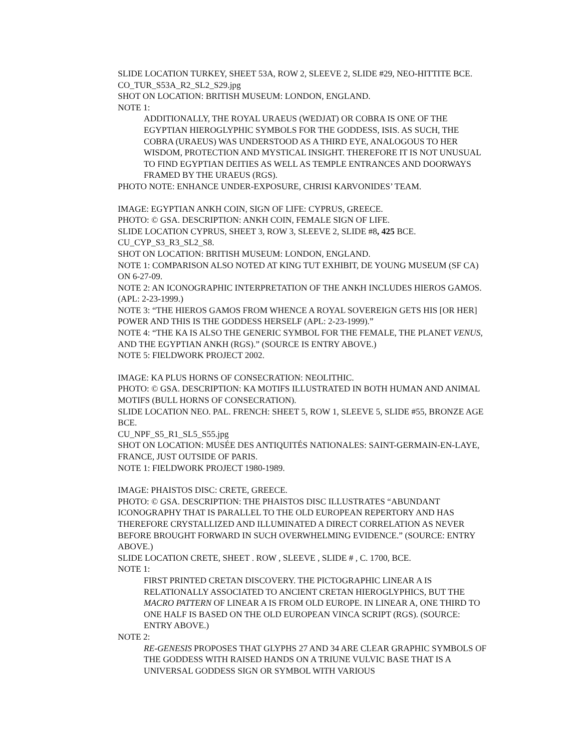SLIDE LOCATION TURKEY, SHEET 53A, ROW 2, SLEEVE 2, SLIDE #29, NEO-HITTITE BCE.
CO_TUR_S53A_R2_SL2_S29.jpg
SHOT ON LOCATION: BRITISH MUSEUM: LONDON, ENGLAND.
NOTE 1:
ADDITIONALLY, THE ROYAL URAEUS (WEDJAT) OR COBRA IS ONE OF THE EGYPTIAN HIEROGLYPHIC SYMBOLS FOR THE GODDESS, ISIS. AS SUCH, THE COBRA (URAEUS) WAS UNDERSTOOD AS A THIRD EYE, ANALOGOUS TO HER WISDOM, PROTECTION AND MYSTICAL INSIGHT. THEREFORE IT IS NOT UNUSUAL TO FIND EGYPTIAN DEITIES AS WELL AS TEMPLE ENTRANCES AND DOORWAYS FRAMED BY THE URAEUS (RGS).
PHOTO NOTE: ENHANCE UNDER-EXPOSURE, CHRISI KARVONIDES’ TEAM.
IMAGE: EGYPTIAN ANKH COIN, SIGN OF LIFE: CYPRUS, GREECE.
PHOTO: © GSA. DESCRIPTION: ANKH COIN, FEMALE SIGN OF LIFE.
SLIDE LOCATION CYPRUS, SHEET 3, ROW 3, SLEEVE 2, SLIDE #8, 425 BCE.
CU_CYP_S3_R3_SL2_S8.
SHOT ON LOCATION: BRITISH MUSEUM: LONDON, ENGLAND.
NOTE 1: COMPARISON ALSO NOTED AT KING TUT EXHIBIT, DE YOUNG MUSEUM (SF CA) ON 6-27-09.
NOTE 2: AN ICONOGRAPHIC INTERPRETATION OF THE ANKH INCLUDES HIEROS GAMOS. (APL: 2-23-1999.)
NOTE 3: “THE HIEROS GAMOS FROM WHENCE A ROYAL SOVEREIGN GETS HIS [OR HER] POWER AND THIS IS THE GODDESS HERSELF (APL: 2-23-1999).”
NOTE 4: “THE KA IS ALSO THE GENERIC SYMBOL FOR THE FEMALE, THE PLANET VENUS, AND THE EGYPTIAN ANKH (RGS).” (SOURCE IS ENTRY ABOVE.)
NOTE 5: FIELDWORK PROJECT 2002.
IMAGE: KA PLUS HORNS OF CONSECRATION: NEOLITHIC.
PHOTO: © GSA. DESCRIPTION: KA MOTIFS ILLUSTRATED IN BOTH HUMAN AND ANIMAL MOTIFS (BULL HORNS OF CONSECRATION).
SLIDE LOCATION NEO. PAL. FRENCH: SHEET 5, ROW 1, SLEEVE 5, SLIDE #55, BRONZE AGE BCE.
CU_NPF_S5_R1_SL5_S55.jpg
SHOT ON LOCATION: MUSÉE DES ANTIQUITÉS NATIONALES: SAINT-GERMAIN-EN-LAYE, FRANCE, JUST OUTSIDE OF PARIS.
NOTE 1: FIELDWORK PROJECT 1980-1989.
IMAGE: PHAISTOS DISC: CRETE, GREECE.
PHOTO: © GSA. DESCRIPTION: THE PHAISTOS DISC ILLUSTRATES “ABUNDANT ICONOGRAPHY THAT IS PARALLEL TO THE OLD EUROPEAN REPERTORY AND HAS THEREFORE CRYSTALLIZED AND ILLUMINATED A DIRECT CORRELATION AS NEVER BEFORE BROUGHT FORWARD IN SUCH OVERWHELMING EVIDENCE.” (SOURCE: ENTRY ABOVE.)
SLIDE LOCATION CRETE, SHEET . ROW , SLEEVE , SLIDE # , C. 1700, BCE.
NOTE 1:
FIRST PRINTED CRETAN DISCOVERY. THE PICTOGRAPHIC LINEAR A IS RELATIONALLY ASSOCIATED TO ANCIENT CRETAN HIEROGLYPHICS, BUT THE MACRO PATTERN OF LINEAR A IS FROM OLD EUROPE. IN LINEAR A, ONE THIRD TO ONE HALF IS BASED ON THE OLD EUROPEAN VINCA SCRIPT (RGS). (SOURCE: ENTRY ABOVE.)
NOTE 2:
RE-GENESIS PROPOSES THAT GLYPHS 27 AND 34 ARE CLEAR GRAPHIC SYMBOLS OF THE GODDESS WITH RAISED HANDS ON A TRIUNE VULVIC BASE THAT IS A UNIVERSAL GODDESS SIGN OR SYMBOL WITH VARIOUS